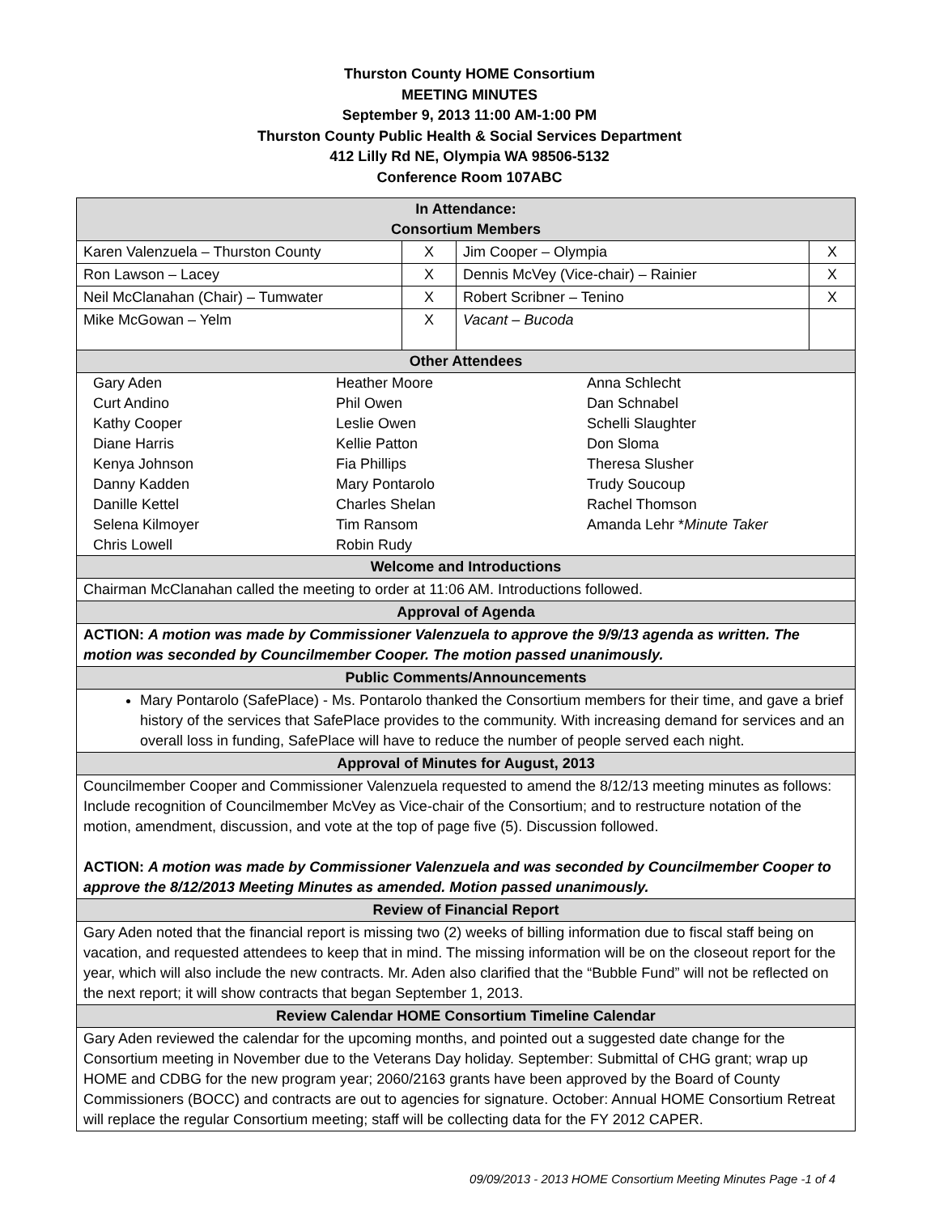Thurston County HOME Consortium
MEETING MINUTES
September 9, 2013 11:00 AM-1:00 PM
Thurston County Public Health & Social Services Department
412 Lilly Rd NE, Olympia WA 98506-5132
Conference Room 107ABC
| In Attendance: Consortium Members | | | |
| Karen Valenzuela – Thurston County | X | Jim Cooper – Olympia | X |
| Ron Lawson – Lacey | X | Dennis McVey (Vice-chair) – Rainier | X |
| Neil McClanahan (Chair) – Tumwater | X | Robert Scribner – Tenino | X |
| Mike McGowan – Yelm | X | Vacant – Bucoda | |
| Other Attendees | | | |
| / Gary Aden Curt Andino Kathy Cooper Diane Harris Kenya Johnson Danny Kadden Danille Kettel Selena Kilmoyer Chris Lowell / Heather Moore Phil Owen Leslie Owen Kellie Patton Fia Phillips Mary Pontarolo Charles Shelan Tim Ransom Robin Rudy / Anna Schlecht Dan Schnabel Schelli Slaughter Don Sloma Theresa Slusher Trudy Soucoup Rachel Thomson Amanda Lehr * Minute Taker / | | | |
| Welcome and Introductions | | | |
| Chairman McClanahan called the meeting to order at 11:06 AM. Introductions followed. | | | |
| Approval of Agenda | | | |
| ACTION: A motion was made by Commissioner Valenzuela to approve the 9/9/13 agenda as written. The motion was seconded by Councilmember Cooper. The motion passed unanimously. | | | |
| Public Comments/Announcements | | | |
| Mary Pontarolo (SafePlace) - Ms. Pontarolo thanked the Consortium members for their time, and gave a brief history of the services that SafePlace provides to the community. With increasing demand for services and an overall loss in funding, SafePlace will have to reduce the number of people served each night. | | | |
| Approval of Minutes for August, 2013 | | | |
| Councilmember Cooper and Commissioner Valenzuela requested to amend the 8/12/13 meeting minutes as follows: Include recognition of Councilmember McVey as Vice-chair of the Consortium; and to restructure notation of the motion, amendment, discussion, and vote at the top of page five (5). Discussion followed. ACTION: A motion was made by Commissioner Valenzuela and was seconded by Councilmember Cooper to approve the 8/12/2013 Meeting Minutes as amended. Motion passed unanimously. | | | |
| Review of Financial Report | | | |
| Gary Aden noted that the financial report is missing two (2) weeks of billing information due to fiscal staff being on vacation, and requested attendees to keep that in mind. The missing information will be on the closeout report for the year, which will also include the new contracts. Mr. Aden also clarified that the “Bubble Fund” will not be reflected on the next report; it will show contracts that began September 1, 2013. | | | |
| Review Calendar HOME Consortium Timeline Calendar | | | |
| Gary Aden reviewed the calendar for the upcoming months, and pointed out a suggested date change for the Consortium meeting in November due to the Veterans Day holiday. September: Submittal of CHG grant; wrap up HOME and CDBG for the new program year; 2060/2163 grants have been approved by the Board of County Commissioners (BOCC) and contracts are out to agencies for signature. October: Annual HOME Consortium Retreat will replace the regular Consortium meeting; staff will be collecting data for the FY 2012 CAPER. | | | |
09/09/2013 - 2013 HOME Consortium Meeting Minutes Page -1 of 4